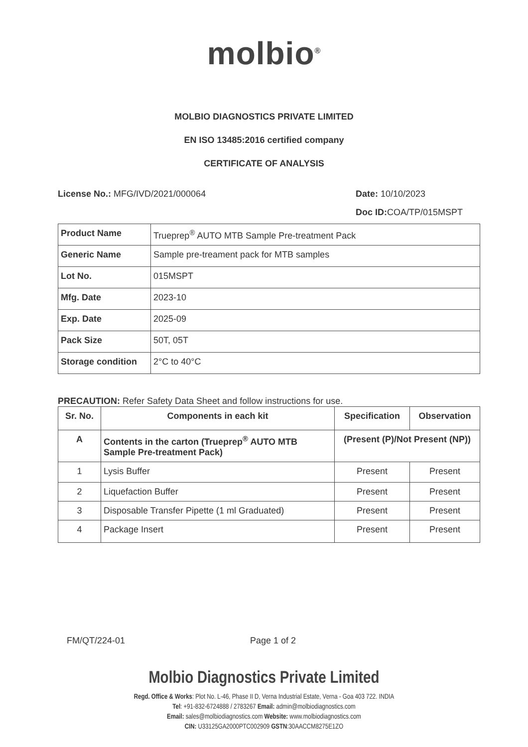molbio<sup>®</sup>
MOLBIO DIAGNOSTICS PRIVATE LIMITED
EN ISO 13485:2016 certified company
CERTIFICATE OF ANALYSIS
License No.: MFG/IVD/2021/000064 Date: 10/10/2023
Doc ID: COA/TP/015MSPT
| Product Name | Trueprep<sup>®</sup> AUTO MTB Sample Pre-treatment Pack |
| Generic Name | Sample pre-treament pack for MTB samples |
| Lot No. | 015MSPT |
| Mfg. Date | 2023-10 |
| Exp. Date | 2025-09 |
| Pack Size | 50T, 05T |
| Storage condition | 2°C to 40°C |
PRECAUTION: Refer Safety Data Sheet and follow instructions for use.
| Sr. No. | Components in each kit | Specification | Observation |
| --- | --- | --- | --- |
| A | Contents in the carton (Trueprep<sup>®</sup> AUTO MTB Sample Pre-treatment Pack) | (Present (P)/Not Present (NP)) | |
| 1 | Lysis Buffer | Present | Present |
| 2 | Liquefaction Buffer | Present | Present |
| 3 | Disposable Transfer Pipette (1 ml Graduated) | Present | Present |
| 4 | Package Insert | Present | Present |
FM/QT/224-01 Page 1 of 2
Molbio Diagnostics Private Limited
Regd. Office & Works: Plot No. L-46, Phase II D, Verna Industrial Estate, Verna - Goa 403 722. INDIA
Tel: +91-832-6724888 / 2783267 Email: admin@molbiodiagnostics.com
Email: sales@molbiodiagnostics.com Website: www.molbiodiagnostics.com
CIN: U33125GA2000PTC002909 GSTN:30AACCM8275E1ZO